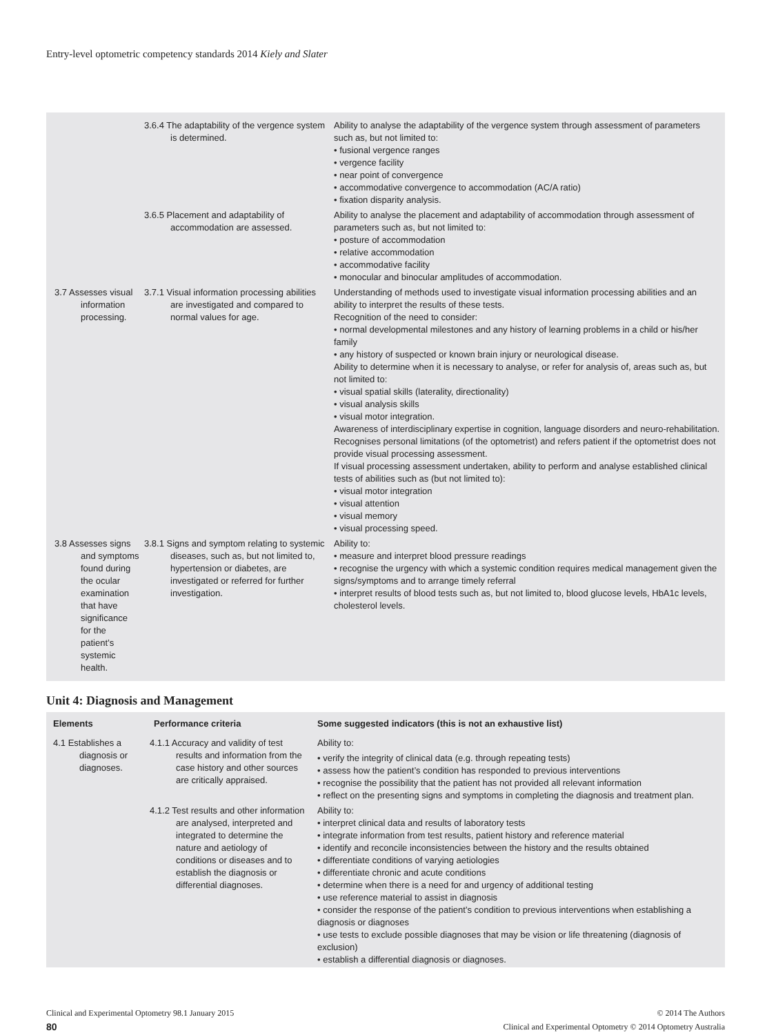Entry-level optometric competency standards 2014 Kiely and Slater
| | 3.6.4 The adaptability of the vergence system is determined. | Ability to analyse the adaptability of the vergence system through assessment of parameters such as, but not limited to: • fusional vergence ranges • vergence facility • near point of convergence • accommodative convergence to accommodation (AC/A ratio) • fixation disparity analysis. |
| | 3.6.5 Placement and adaptability of accommodation are assessed. | Ability to analyse the placement and adaptability of accommodation through assessment of parameters such as, but not limited to: • posture of accommodation • relative accommodation • accommodative facility • monocular and binocular amplitudes of accommodation. |
| 3.7 Assesses visual information processing. | 3.7.1 Visual information processing abilities are investigated and compared to normal values for age. | Understanding of methods used to investigate visual information processing abilities and an ability to interpret the results of these tests. Recognition of the need to consider: • normal developmental milestones and any history of learning problems in a child or his/her family • any history of suspected or known brain injury or neurological disease. Ability to determine when it is necessary to analyse, or refer for analysis of, areas such as, but not limited to: • visual spatial skills (laterality, directionality) • visual analysis skills • visual motor integration. Awareness of interdisciplinary expertise in cognition, language disorders and neuro-rehabilitation. Recognises personal limitations (of the optometrist) and refers patient if the optometrist does not provide visual processing assessment. If visual processing assessment undertaken, ability to perform and analyse established clinical tests of abilities such as (but not limited to): • visual motor integration • visual attention • visual memory • visual processing speed. |
| 3.8 Assesses signs and symptoms found during the ocular examination that have significance for the patient’s systemic health. | 3.8.1 Signs and symptom relating to systemic diseases, such as, but not limited to, hypertension or diabetes, are investigated or referred for further investigation. | Ability to: • measure and interpret blood pressure readings • recognise the urgency with which a systemic condition requires medical management given the signs/symptoms and to arrange timely referral • interpret results of blood tests such as, but not limited to, blood glucose levels, HbA1c levels, cholesterol levels. |
Unit 4: Diagnosis and Management
| Elements | Performance criteria | Some suggested indicators (this is not an exhaustive list) |
| --- | --- | --- |
| 4.1 Establishes a diagnosis or diagnoses. | 4.1.1 Accuracy and validity of test results and information from the case history and other sources are critically appraised. | Ability to: • verify the integrity of clinical data (e.g. through repeating tests) • assess how the patient’s condition has responded to previous interventions • recognise the possibility that the patient has not provided all relevant information • reflect on the presenting signs and symptoms in completing the diagnosis and treatment plan. |
| | 4.1.2 Test results and other information are analysed, interpreted and integrated to determine the nature and aetiology of conditions or diseases and to establish the diagnosis or differential diagnoses. | Ability to: • interpret clinical data and results of laboratory tests • integrate information from test results, patient history and reference material • identify and reconcile inconsistencies between the history and the results obtained • differentiate conditions of varying aetiologies • differentiate chronic and acute conditions • determine when there is a need for and urgency of additional testing • use reference material to assist in diagnosis • consider the response of the patient’s condition to previous interventions when establishing a diagnosis or diagnoses • use tests to exclude possible diagnoses that may be vision or life threatening (diagnosis of exclusion) • establish a differential diagnosis or diagnoses. |
Clinical and Experimental Optometry 98.1 January 2015
80
© 2014 The Authors
Clinical and Experimental Optometry © 2014 Optometry Australia